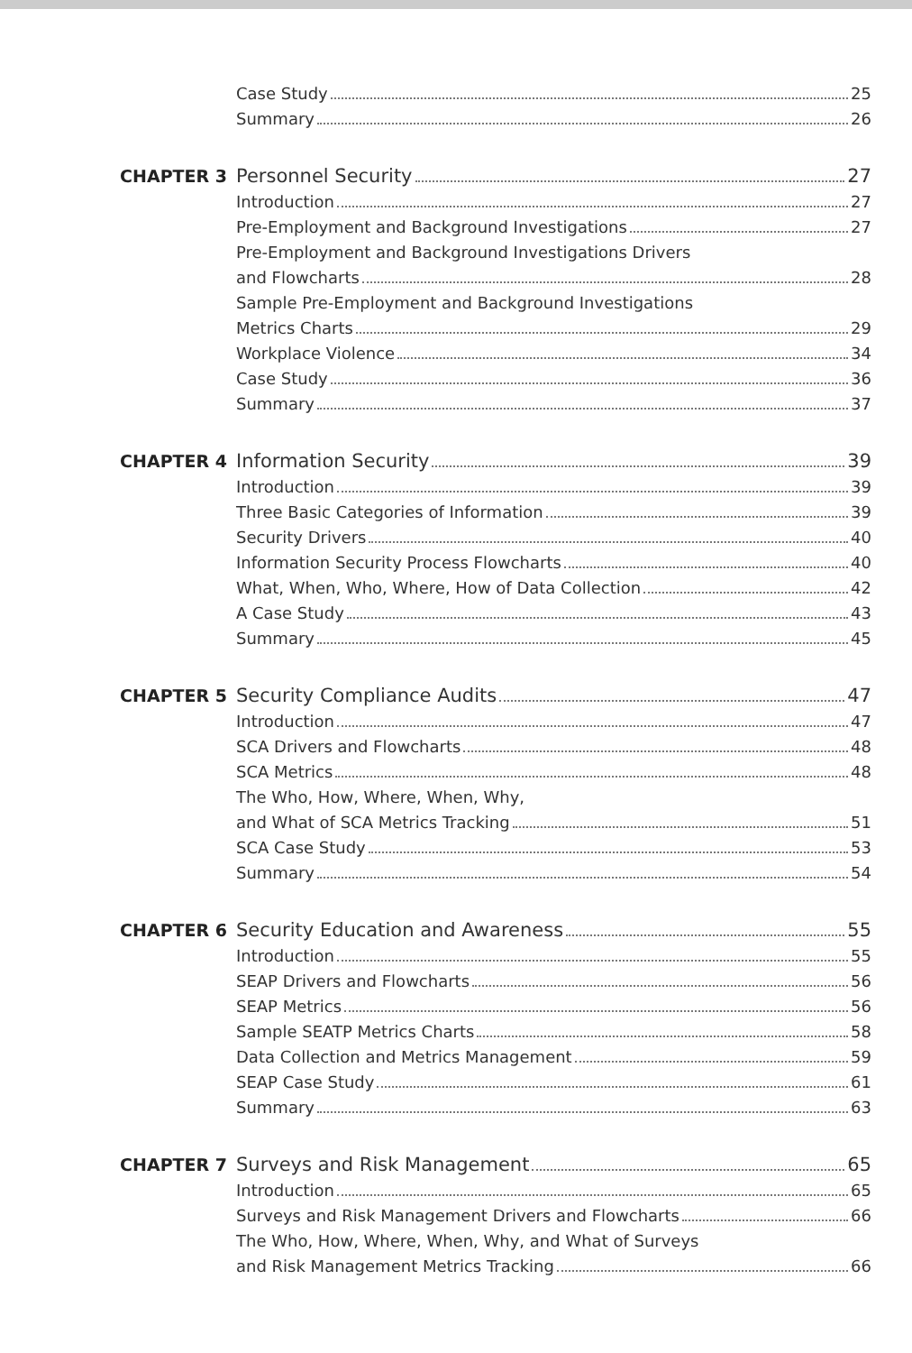Case Study 25
Summary 26
CHAPTER 3 Personnel Security 27
Introduction 27
Pre-Employment and Background Investigations 27
Pre-Employment and Background Investigations Drivers
and Flowcharts 28
Sample Pre-Employment and Background Investigations
Metrics Charts 29
Workplace Violence 34
Case Study 36
Summary 37
CHAPTER 4 Information Security 39
Introduction 39
Three Basic Categories of Information 39
Security Drivers 40
Information Security Process Flowcharts 40
What, When, Who, Where, How of Data Collection 42
A Case Study 43
Summary 45
CHAPTER 5 Security Compliance Audits 47
Introduction 47
SCA Drivers and Flowcharts 48
SCA Metrics 48
The Who, How, Where, When, Why,
and What of SCA Metrics Tracking 51
SCA Case Study 53
Summary 54
CHAPTER 6 Security Education and Awareness 55
Introduction 55
SEAP Drivers and Flowcharts 56
SEAP Metrics 56
Sample SEATP Metrics Charts 58
Data Collection and Metrics Management 59
SEAP Case Study 61
Summary 63
CHAPTER 7 Surveys and Risk Management 65
Introduction 65
Surveys and Risk Management Drivers and Flowcharts 66
The Who, How, Where, When, Why, and What of Surveys
and Risk Management Metrics Tracking 66